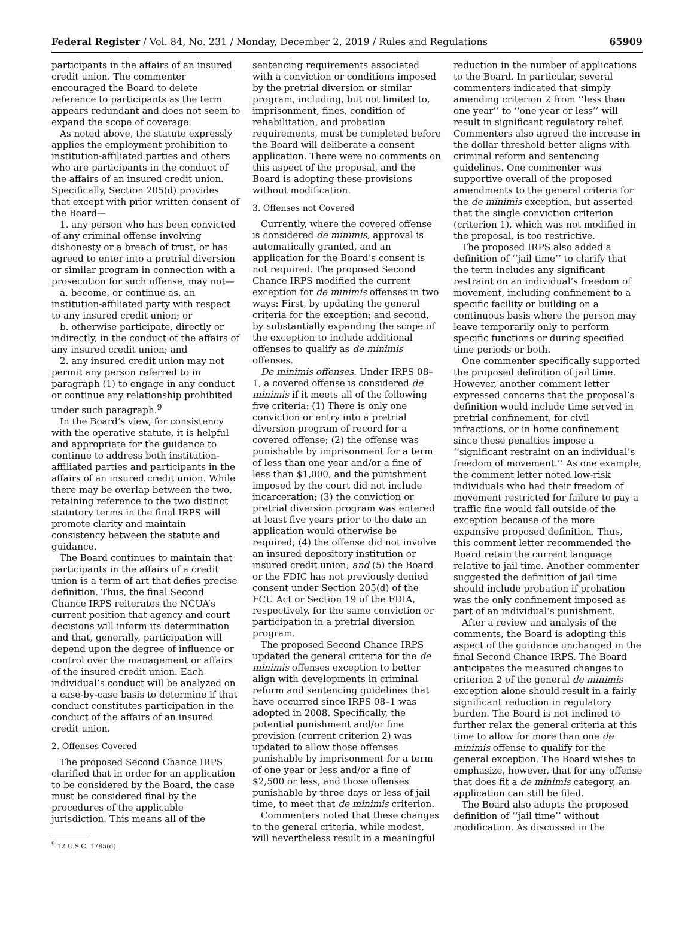Federal Register / Vol. 84, No. 231 / Monday, December 2, 2019 / Rules and Regulations 65909
participants in the affairs of an insured credit union. The commenter encouraged the Board to delete reference to participants as the term appears redundant and does not seem to expand the scope of coverage.
As noted above, the statute expressly applies the employment prohibition to institution-affiliated parties and others who are participants in the conduct of the affairs of an insured credit union. Specifically, Section 205(d) provides that except with prior written consent of the Board—
1. any person who has been convicted of any criminal offense involving dishonesty or a breach of trust, or has agreed to enter into a pretrial diversion or similar program in connection with a prosecution for such offense, may not—
a. become, or continue as, an institution-affiliated party with respect to any insured credit union; or
b. otherwise participate, directly or indirectly, in the conduct of the affairs of any insured credit union; and
2. any insured credit union may not permit any person referred to in paragraph (1) to engage in any conduct or continue any relationship prohibited under such paragraph.<sup>9</sup>
In the Board’s view, for consistency with the operative statute, it is helpful and appropriate for the guidance to continue to address both institution-affiliated parties and participants in the affairs of an insured credit union. While there may be overlap between the two, retaining reference to the two distinct statutory terms in the final IRPS will promote clarity and maintain consistency between the statute and guidance.
The Board continues to maintain that participants in the affairs of a credit union is a term of art that defies precise definition. Thus, the final Second Chance IRPS reiterates the NCUA’s current position that agency and court decisions will inform its determination and that, generally, participation will depend upon the degree of influence or control over the management or affairs of the insured credit union. Each individual’s conduct will be analyzed on a case-by-case basis to determine if that conduct constitutes participation in the conduct of the affairs of an insured credit union.
2. Offenses Covered
The proposed Second Chance IRPS clarified that in order for an application to be considered by the Board, the case must be considered final by the procedures of the applicable jurisdiction. This means all of the
<sup>9</sup> 12 U.S.C. 1785(d).
sentencing requirements associated with a conviction or conditions imposed by the pretrial diversion or similar program, including, but not limited to, imprisonment, fines, condition of rehabilitation, and probation requirements, must be completed before the Board will deliberate a consent application. There were no comments on this aspect of the proposal, and the Board is adopting these provisions without modification.
3. Offenses not Covered
Currently, where the covered offense is considered de minimis, approval is automatically granted, and an application for the Board’s consent is not required. The proposed Second Chance IRPS modified the current exception for de minimis offenses in two ways: First, by updating the general criteria for the exception; and second, by substantially expanding the scope of the exception to include additional offenses to qualify as de minimis offenses.
De minimis offenses. Under IRPS 08–1, a covered offense is considered de minimis if it meets all of the following five criteria: (1) There is only one conviction or entry into a pretrial diversion program of record for a covered offense; (2) the offense was punishable by imprisonment for a term of less than one year and/or a fine of less than $1,000, and the punishment imposed by the court did not include incarceration; (3) the conviction or pretrial diversion program was entered at least five years prior to the date an application would otherwise be required; (4) the offense did not involve an insured depository institution or insured credit union; and (5) the Board or the FDIC has not previously denied consent under Section 205(d) of the FCU Act or Section 19 of the FDIA, respectively, for the same conviction or participation in a pretrial diversion program.
The proposed Second Chance IRPS updated the general criteria for the de minimis offenses exception to better align with developments in criminal reform and sentencing guidelines that have occurred since IRPS 08–1 was adopted in 2008. Specifically, the potential punishment and/or fine provision (current criterion 2) was updated to allow those offenses punishable by imprisonment for a term of one year or less and/or a fine of $2,500 or less, and those offenses punishable by three days or less of jail time, to meet that de minimis criterion.
Commenters noted that these changes to the general criteria, while modest, will nevertheless result in a meaningful
reduction in the number of applications to the Board. In particular, several commenters indicated that simply amending criterion 2 from ‘‘less than one year’’ to ‘‘one year or less’’ will result in significant regulatory relief. Commenters also agreed the increase in the dollar threshold better aligns with criminal reform and sentencing guidelines. One commenter was supportive overall of the proposed amendments to the general criteria for the de minimis exception, but asserted that the single conviction criterion (criterion 1), which was not modified in the proposal, is too restrictive.
The proposed IRPS also added a definition of ‘‘jail time’’ to clarify that the term includes any significant restraint on an individual’s freedom of movement, including confinement to a specific facility or building on a continuous basis where the person may leave temporarily only to perform specific functions or during specified time periods or both.
One commenter specifically supported the proposed definition of jail time. However, another comment letter expressed concerns that the proposal’s definition would include time served in pretrial confinement, for civil infractions, or in home confinement since these penalties impose a ‘‘significant restraint on an individual’s freedom of movement.’’ As one example, the comment letter noted low-risk individuals who had their freedom of movement restricted for failure to pay a traffic fine would fall outside of the exception because of the more expansive proposed definition. Thus, this comment letter recommended the Board retain the current language relative to jail time. Another commenter suggested the definition of jail time should include probation if probation was the only confinement imposed as part of an individual’s punishment.
After a review and analysis of the comments, the Board is adopting this aspect of the guidance unchanged in the final Second Chance IRPS. The Board anticipates the measured changes to criterion 2 of the general de minimis exception alone should result in a fairly significant reduction in regulatory burden. The Board is not inclined to further relax the general criteria at this time to allow for more than one de minimis offense to qualify for the general exception. The Board wishes to emphasize, however, that for any offense that does fit a de minimis category, an application can still be filed.
The Board also adopts the proposed definition of ‘‘jail time’’ without modification. As discussed in the